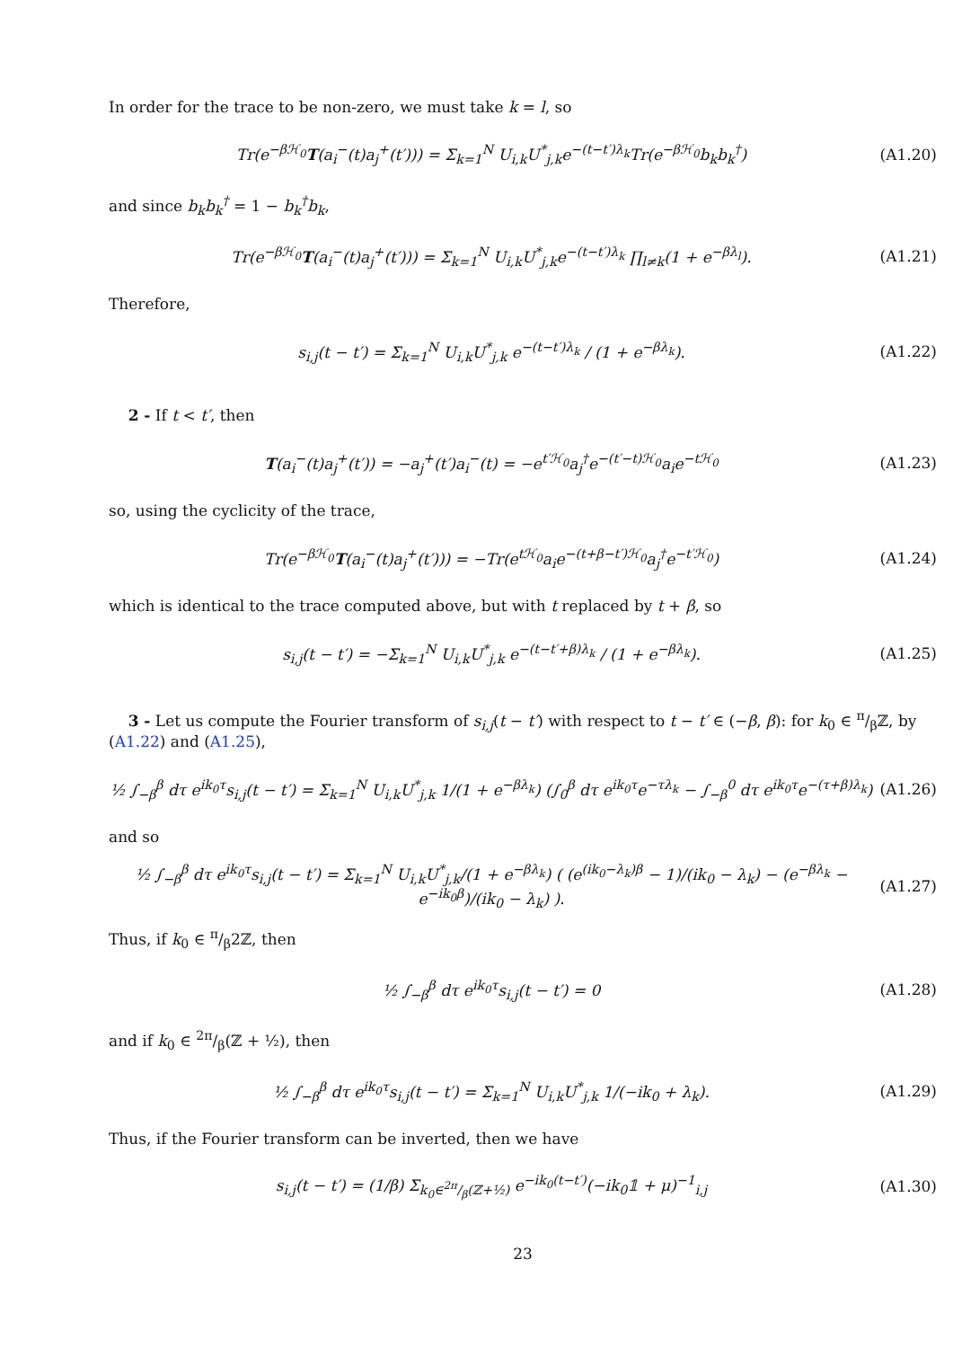In order for the trace to be non-zero, we must take k = l, so
Tr(e<sup>−βℋ<sub>0</sub></sup>T(a<sub>i</sub><sup>−</sup>(t)a<sub>j</sub><sup>+</sup>(t′))) = Σ<sub>k=1</sub><sup>N</sup> U<sub>i,k</sub>U<sup>*</sup><sub>j,k</sub>e<sup>−(t−t′)λ<sub>k</sub></sup>Tr(e<sup>−βℋ<sub>0</sub></sup>b<sub>k</sub>b<sub>k</sub><sup>†</sup>)
(A1.20)
and since b<sub>k</sub>b<sub>k</sub><sup>†</sup> = 1 − b<sub>k</sub><sup>†</sup>b<sub>k</sub>,
Tr(e<sup>−βℋ<sub>0</sub></sup>T(a<sub>i</sub><sup>−</sup>(t)a<sub>j</sub><sup>+</sup>(t′))) = Σ<sub>k=1</sub><sup>N</sup> U<sub>i,k</sub>U<sup>*</sup><sub>j,k</sub>e<sup>−(t−t′)λ<sub>k</sub></sup> ∏<sub>l≠k</sub>(1 + e<sup>−βλ<sub>l</sub></sup>).
(A1.21)
Therefore,
s<sub>i,j</sub>(t − t′) = Σ<sub>k=1</sub><sup>N</sup> U<sub>i,k</sub>U<sup>*</sup><sub>j,k</sub> e<sup>−(t−t′)λ<sub>k</sub></sup> / (1 + e<sup>−βλ<sub>k</sub></sup>).
(A1.22)
2 - If t < t′, then
T(a<sub>i</sub><sup>−</sup>(t)a<sub>j</sub><sup>+</sup>(t′)) = −a<sub>j</sub><sup>+</sup>(t′)a<sub>i</sub><sup>−</sup>(t) = −e<sup>t′ℋ<sub>0</sub></sup>a<sub>j</sub><sup>†</sup>e<sup>−(t′−t)ℋ<sub>0</sub></sup>a<sub>i</sub>e<sup>−tℋ<sub>0</sub></sup>
(A1.23)
so, using the cyclicity of the trace,
Tr(e<sup>−βℋ<sub>0</sub></sup>T(a<sub>i</sub><sup>−</sup>(t)a<sub>j</sub><sup>+</sup>(t′))) = −Tr(e<sup>tℋ<sub>0</sub></sup>a<sub>i</sub>e<sup>−(t+β−t′)ℋ<sub>0</sub></sup>a<sub>j</sub><sup>†</sup>e<sup>−t′ℋ<sub>0</sub></sup>)
(A1.24)
which is identical to the trace computed above, but with t replaced by t + β, so
s<sub>i,j</sub>(t − t′) = −Σ<sub>k=1</sub><sup>N</sup> U<sub>i,k</sub>U<sup>*</sup><sub>j,k</sub> e<sup>−(t−t′+β)λ<sub>k</sub></sup> / (1 + e<sup>−βλ<sub>k</sub></sup>).
(A1.25)
3 - Let us compute the Fourier transform of s<sub>i,j</sub>(t − t′) with respect to t − t′ ∈ (−β, β): for k<sub>0</sub> ∈ π/βℤ, by (A1.22) and (A1.25),
½ ∫<sub>−β</sub><sup>β</sup> dτ e<sup>ik<sub>0</sub>τ</sup>s<sub>i,j</sub>(t − t′) = Σ<sub>k=1</sub><sup>N</sup> U<sub>i,k</sub>U<sup>*</sup><sub>j,k</sub> 1/(1 + e<sup>−βλ<sub>k</sub></sup>) (∫<sub>0</sub><sup>β</sup> dτ e<sup>ik<sub>0</sub>τ</sup>e<sup>−τλ<sub>k</sub></sup> − ∫<sub>−β</sub><sup>0</sup> dτ e<sup>ik<sub>0</sub>τ</sup>e<sup>−(τ+β)λ<sub>k</sub></sup>)
(A1.26)
and so
½ ∫<sub>−β</sub><sup>β</sup> dτ e<sup>ik<sub>0</sub>τ</sup>s<sub>i,j</sub>(t − t′) = Σ<sub>k=1</sub><sup>N</sup> U<sub>i,k</sub>U<sup>*</sup><sub>j,k</sub>/(1 + e<sup>−βλ<sub>k</sub></sup>) ( (e<sup>(ik<sub>0</sub>−λ<sub>k</sub>)β</sup> − 1)/(ik<sub>0</sub> − λ<sub>k</sub>) − (e<sup>−βλ<sub>k</sub></sup> − e<sup>−ik<sub>0</sub>β</sup>)/(ik<sub>0</sub> − λ<sub>k</sub>) ).
(A1.27)
Thus, if k<sub>0</sub> ∈ π/β2ℤ, then
½ ∫<sub>−β</sub><sup>β</sup> dτ e<sup>ik<sub>0</sub>τ</sup>s<sub>i,j</sub>(t − t′) = 0
(A1.28)
and if k<sub>0</sub> ∈ 2π/β(ℤ + ½), then
½ ∫<sub>−β</sub><sup>β</sup> dτ e<sup>ik<sub>0</sub>τ</sup>s<sub>i,j</sub>(t − t′) = Σ<sub>k=1</sub><sup>N</sup> U<sub>i,k</sub>U<sup>*</sup><sub>j,k</sub> 1/(−ik<sub>0</sub> + λ<sub>k</sub>).
(A1.29)
Thus, if the Fourier transform can be inverted, then we have
s<sub>i,j</sub>(t − t′) = (1/β) Σ<sub>k<sub>0</sub>∈2π/β(ℤ+½)</sub> e<sup>−ik<sub>0</sub>(t−t′)</sup>(−ik<sub>0</sub>𝟙 + μ)<sup>−1</sup><sub>i,j</sub>
(A1.30)
23